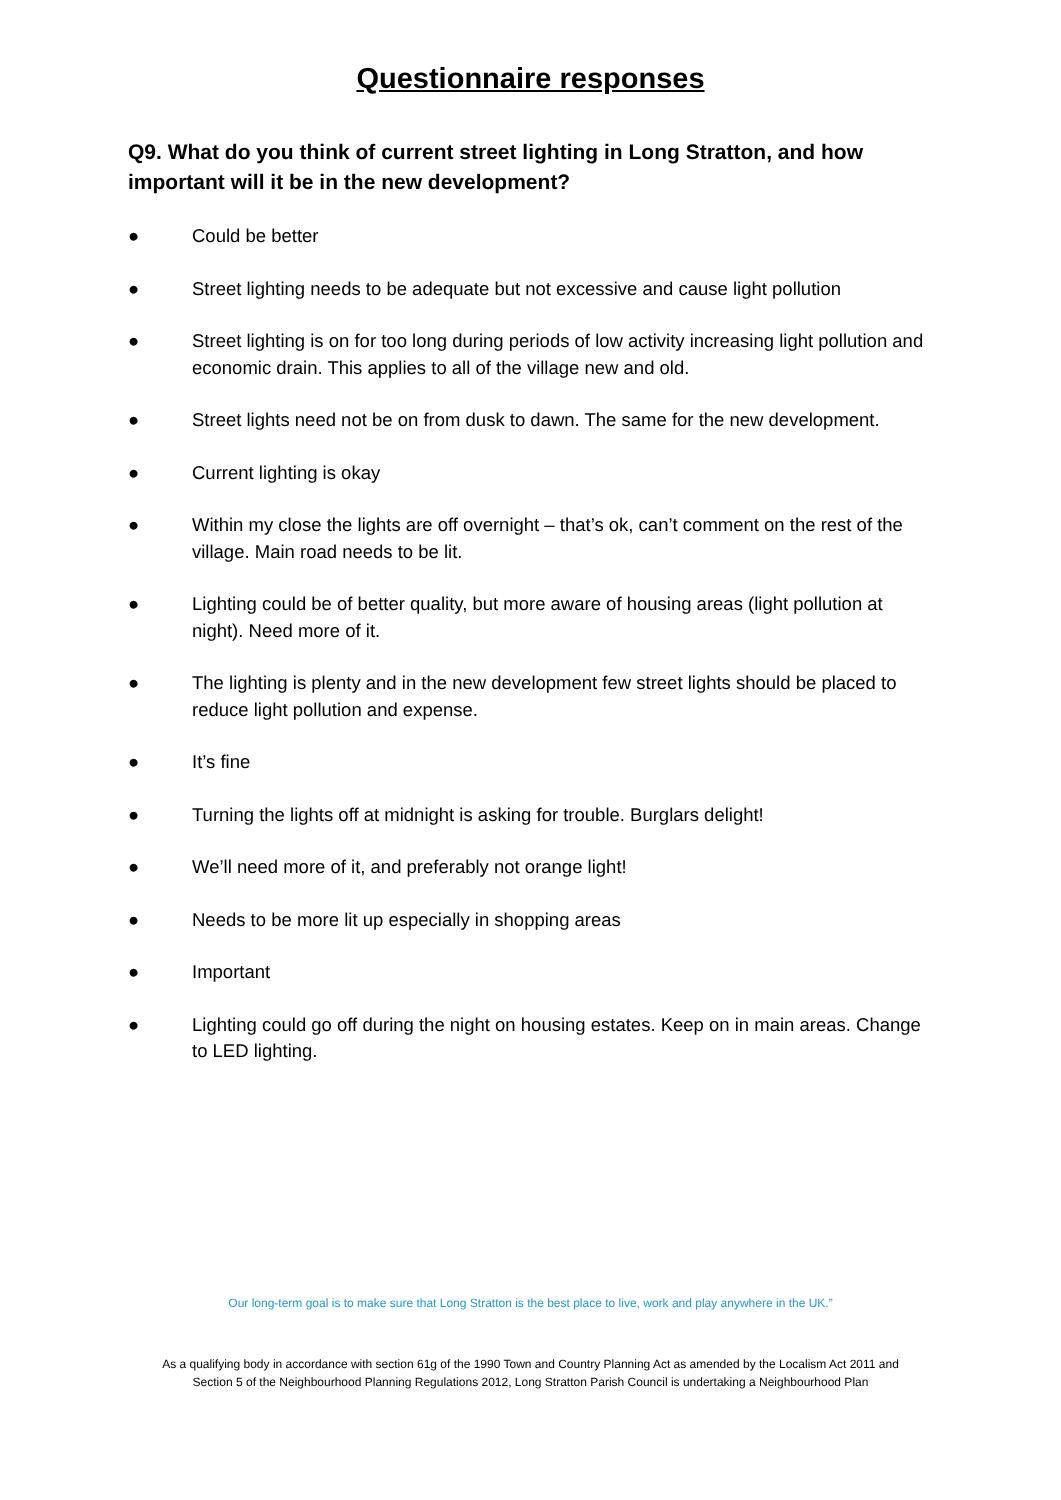Questionnaire responses
Q9. What do you think of current street lighting in Long Stratton, and how important will it be in the new development?
● Could be better
● Street lighting needs to be adequate but not excessive and cause light pollution
● Street lighting is on for too long during periods of low activity increasing light pollution and economic drain. This applies to all of the village new and old.
● Street lights need not be on from dusk to dawn. The same for the new development.
● Current lighting is okay
● Within my close the lights are off overnight – that’s ok, can’t comment on the rest of the village. Main road needs to be lit.
● Lighting could be of better quality, but more aware of housing areas (light pollution at night). Need more of it.
● The lighting is plenty and in the new development few street lights should be placed to reduce light pollution and expense.
● It’s fine
● Turning the lights off at midnight is asking for trouble. Burglars delight!
● We’ll need more of it, and preferably not orange light!
● Needs to be more lit up especially in shopping areas
● Important
● Lighting could go off during the night on housing estates. Keep on in main areas. Change to LED lighting.
Our long-term goal is to make sure that Long Stratton is the best place to live, work and play anywhere in the UK.”
As a qualifying body in accordance with section 61g of the 1990 Town and Country Planning Act as amended by the Localism Act 2011 and
Section 5 of the Neighbourhood Planning Regulations 2012, Long Stratton Parish Council is undertaking a Neighbourhood Plan